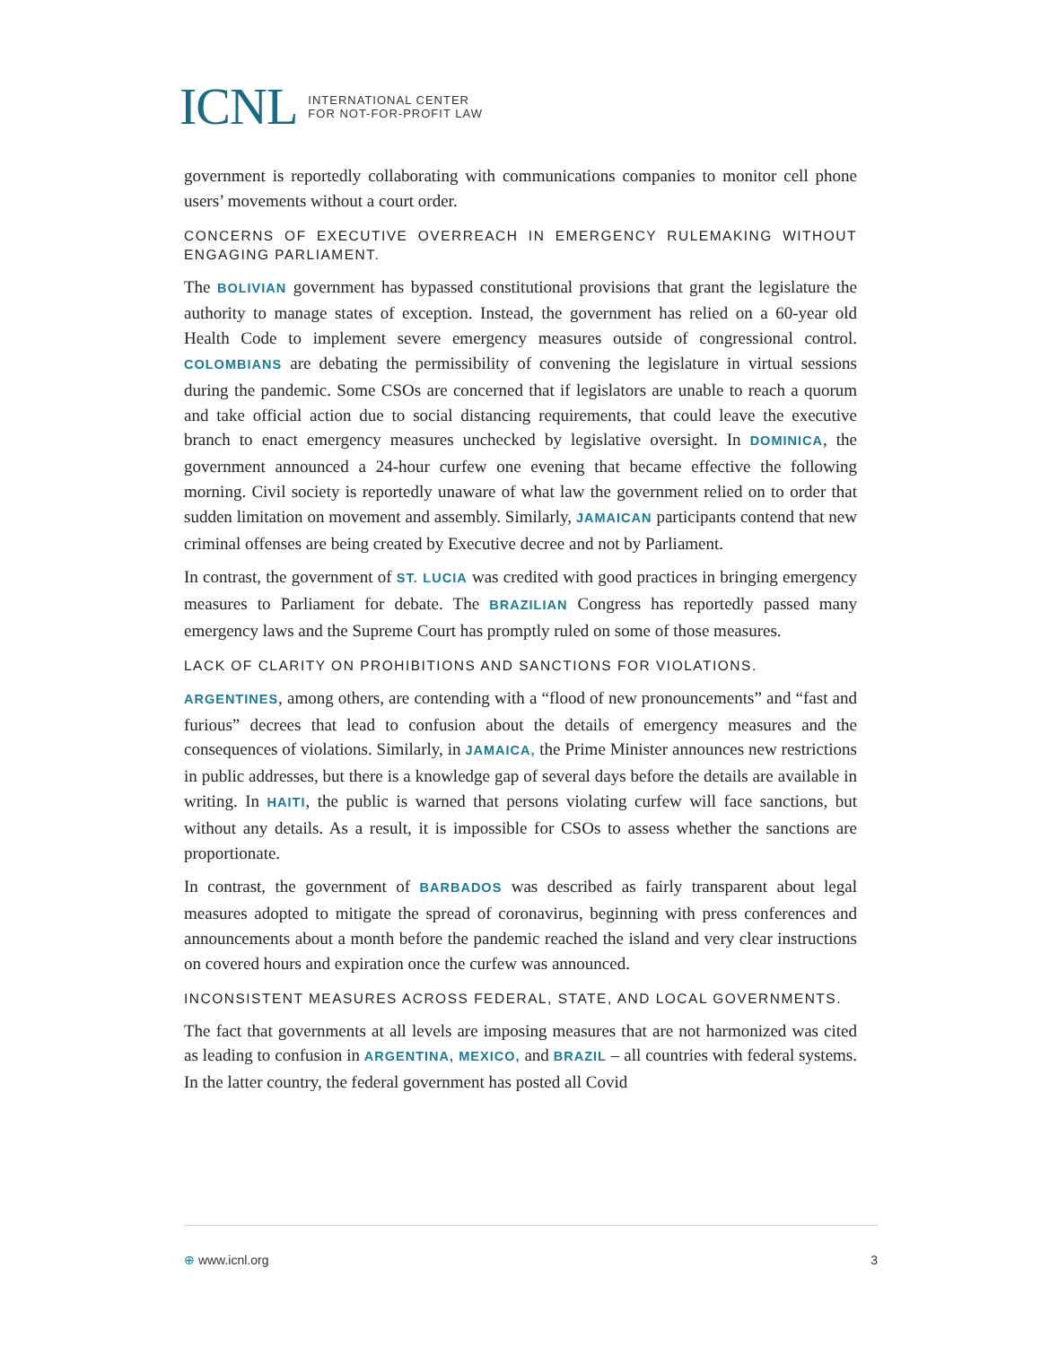ICNL INTERNATIONAL CENTER
FOR NOT-FOR-PROFIT LAW
government is reportedly collaborating with communications companies to monitor cell phone users’ movements without a court order.
CONCERNS OF EXECUTIVE OVERREACH IN EMERGENCY RULEMAKING WITHOUT ENGAGING PARLIAMENT.
The BOLIVIAN government has bypassed constitutional provisions that grant the legislature the authority to manage states of exception. Instead, the government has relied on a 60-year old Health Code to implement severe emergency measures outside of congressional control. COLOMBIANS are debating the permissibility of convening the legislature in virtual sessions during the pandemic. Some CSOs are concerned that if legislators are unable to reach a quorum and take official action due to social distancing requirements, that could leave the executive branch to enact emergency measures unchecked by legislative oversight. In DOMINICA, the government announced a 24-hour curfew one evening that became effective the following morning. Civil society is reportedly unaware of what law the government relied on to order that sudden limitation on movement and assembly. Similarly, JAMAICAN participants contend that new criminal offenses are being created by Executive decree and not by Parliament.
In contrast, the government of ST. LUCIA was credited with good practices in bringing emergency measures to Parliament for debate. The BRAZILIAN Congress has reportedly passed many emergency laws and the Supreme Court has promptly ruled on some of those measures.
LACK OF CLARITY ON PROHIBITIONS AND SANCTIONS FOR VIOLATIONS.
ARGENTINES, among others, are contending with a “flood of new pronouncements” and “fast and furious” decrees that lead to confusion about the details of emergency measures and the consequences of violations. Similarly, in JAMAICA, the Prime Minister announces new restrictions in public addresses, but there is a knowledge gap of several days before the details are available in writing. In HAITI, the public is warned that persons violating curfew will face sanctions, but without any details. As a result, it is impossible for CSOs to assess whether the sanctions are proportionate.
In contrast, the government of BARBADOS was described as fairly transparent about legal measures adopted to mitigate the spread of coronavirus, beginning with press conferences and announcements about a month before the pandemic reached the island and very clear instructions on covered hours and expiration once the curfew was announced.
INCONSISTENT MEASURES ACROSS FEDERAL, STATE, AND LOCAL GOVERNMENTS.
The fact that governments at all levels are imposing measures that are not harmonized was cited as leading to confusion in ARGENTINA, MEXICO, and BRAZIL – all countries with federal systems. In the latter country, the federal government has posted all Covid
⊕ www.icnl.org 3